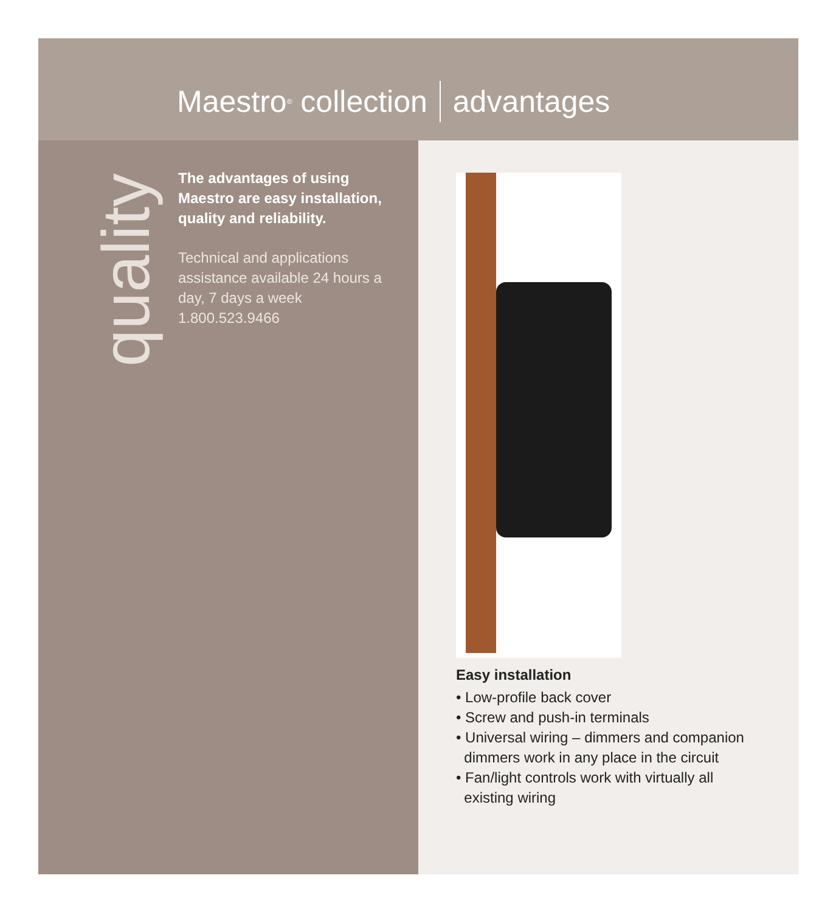Maestro<sup>®</sup> collection advantages
quality
The advantages of using Maestro are easy installation, quality and reliability.
Technical and applications assistance available 24 hours a day, 7 days a week
1.800.523.9466
Easy installation
• Low-profile back cover
• Screw and push-in terminals
• Universal wiring – dimmers and companion
dimmers work in any place in the circuit
• Fan/light controls work with virtually all
existing wiring